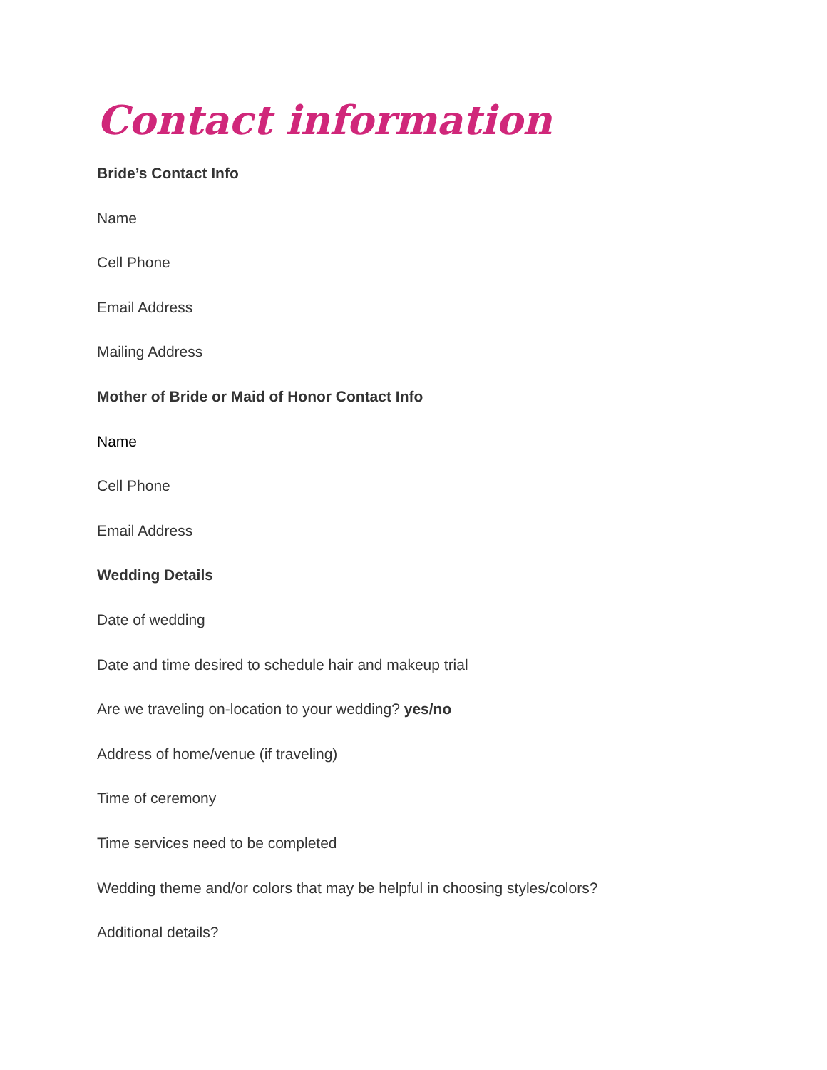Contact information
Bride’s Contact Info
Name
Cell Phone
Email Address
Mailing Address
Mother of Bride or Maid of Honor Contact Info
Name
Cell Phone
Email Address
Wedding Details
Date of wedding
Date and time desired to schedule hair and makeup trial
Are we traveling on-location to your wedding? yes/no
Address of home/venue (if traveling)
Time of ceremony
Time services need to be completed
Wedding theme and/or colors that may be helpful in choosing styles/colors?
Additional details?